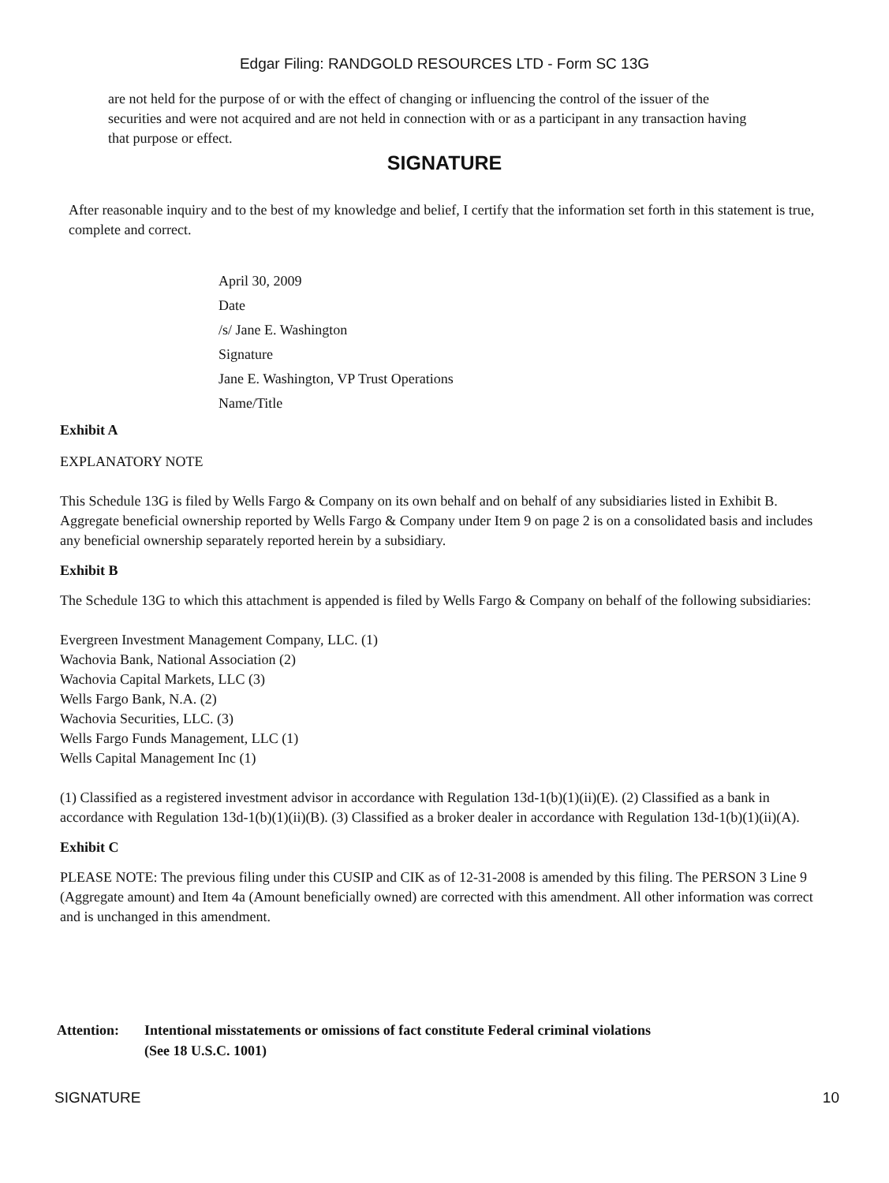Edgar Filing: RANDGOLD RESOURCES LTD - Form SC 13G
are not held for the purpose of or with the effect of changing or influencing the control of the issuer of the securities and were not acquired and are not held in connection with or as a participant in any transaction having that purpose or effect.
SIGNATURE
After reasonable inquiry and to the best of my knowledge and belief, I certify that the information set forth in this statement is true, complete and correct.
April 30, 2009
Date
/s/ Jane E. Washington
Signature
Jane E. Washington, VP Trust Operations
Name/Title
Exhibit A
EXPLANATORY NOTE
This Schedule 13G is filed by Wells Fargo & Company on its own behalf and on behalf of any subsidiaries listed in Exhibit B. Aggregate beneficial ownership reported by Wells Fargo & Company under Item 9 on page 2 is on a consolidated basis and includes any beneficial ownership separately reported herein by a subsidiary.
Exhibit B
The Schedule 13G to which this attachment is appended is filed by Wells Fargo & Company on behalf of the following subsidiaries:
Evergreen Investment Management Company, LLC. (1)
Wachovia Bank, National Association (2)
Wachovia Capital Markets, LLC (3)
Wells Fargo Bank, N.A. (2)
Wachovia Securities, LLC. (3)
Wells Fargo Funds Management, LLC (1)
Wells Capital Management Inc (1)
(1) Classified as a registered investment advisor in accordance with Regulation 13d-1(b)(1)(ii)(E). (2) Classified as a bank in accordance with Regulation 13d-1(b)(1)(ii)(B). (3) Classified as a broker dealer in accordance with Regulation 13d-1(b)(1)(ii)(A).
Exhibit C
PLEASE NOTE: The previous filing under this CUSIP and CIK as of 12-31-2008 is amended by this filing. The PERSON 3 Line 9 (Aggregate amount) and Item 4a (Amount beneficially owned) are corrected with this amendment. All other information was correct and is unchanged in this amendment.
Attention: Intentional misstatements or omissions of fact constitute Federal criminal violations
(See 18 U.S.C. 1001)
SIGNATURE 10